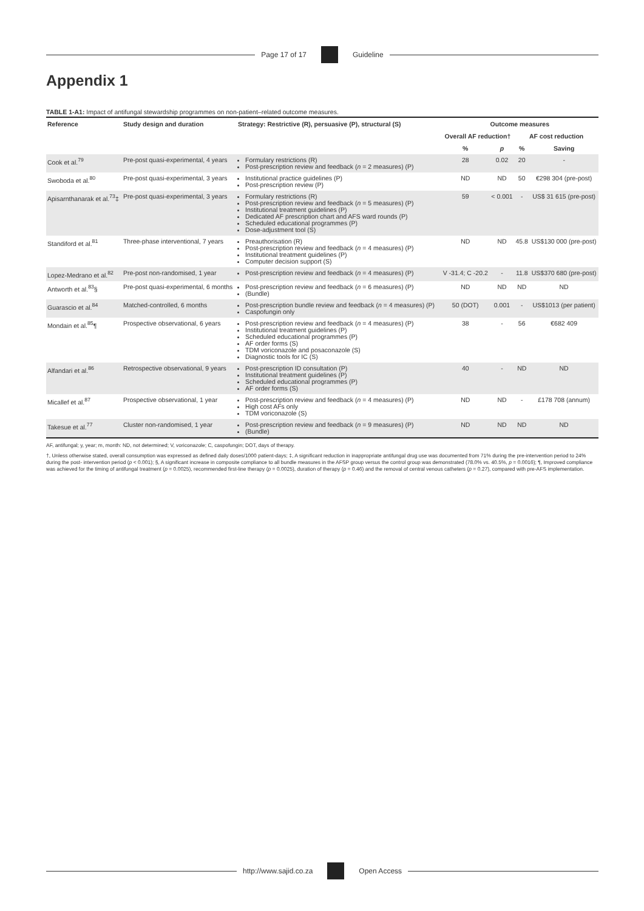Page 17 of 17 Guideline
Appendix 1
TABLE 1-A1: Impact of antifungal stewardship programmes on non-patient–related outcome measures.
| Reference | Study design and duration | Strategy: Restrictive (R), persuasive (P), structural (S) | Outcome measures | | | |
| --- | --- | --- | --- | --- | --- | --- |
| | | | Overall AF reduction† | | AF cost reduction | |
| | | | % | p | % | Saving |
| Cook et al.<sup>79</sup> | Pre-post quasi-experimental, 4 years | Formulary restrictions (R) Post-prescription review and feedback ( n = 2 measures) (P) | 28 | 0.02 | 20 | - |
| Swoboda et al.<sup>80</sup> | Pre-post quasi-experimental, 3 years | Institutional practice guidelines (P) Post-prescription review (P) | ND | ND | 50 | €298 304 (pre-post) |
| Apisarnthanarak et al.<sup>73</sup>‡ | Pre-post quasi-experimental, 3 years | Formulary restrictions (R) Post-prescription review and feedback ( n = 5 measures) (P) Institutional treatment guidelines (P) Dedicated AF prescription chart and AFS ward rounds (P) Scheduled educational programmes (P) Dose-adjustment tool (S) | 59 | < 0.001 | - | US$ 31 615 (pre-post) |
| Standiford et al.<sup>81</sup> | Three-phase interventional, 7 years | Preauthorisation (R) Post-prescription review and feedback ( n = 4 measures) (P) Institutional treatment guidelines (P) Computer decision support (S) | ND | ND | 45.8 | US$130 000 (pre-post) |
| Lopez-Medrano et al.<sup>82</sup> | Pre-post non-randomised, 1 year | Post-prescription review and feedback ( n = 4 measures) (P) | V -31.4; C -20.2 | - | 11.8 | US$370 680 (pre-post) |
| Antworth et al.<sup>83</sup>§ | Pre-post quasi-experimental, 6 months | Post-prescription review and feedback ( n = 6 measures) (P) (Bundle) | ND | ND | ND | ND |
| Guarascio et al.<sup>84</sup> | Matched-controlled, 6 months | Post-prescription bundle review and feedback ( n = 4 measures) (P) Caspofungin only | 50 (DOT) | 0.001 | - | US$1013 (per patient) |
| Mondain et al.<sup>85</sup>¶ | Prospective observational, 6 years | Post-prescription review and feedback ( n = 4 measures) (P) Institutional treatment guidelines (P) Scheduled educational programmes (P) AF order forms (S) TDM voriconazole and posaconazole (S) Diagnostic tools for IC (S) | 38 | - | 56 | €682 409 |
| Alfandari et al.<sup>86</sup> | Retrospective observational, 9 years | Post-prescription ID consultation (P) Institutional treatment guidelines (P) Scheduled educational programmes (P) AF order forms (S) | 40 | - | ND | ND |
| Micallef et al.<sup>87</sup> | Prospective observational, 1 year | Post-prescription review and feedback ( n = 4 measures) (P) High cost AFs only TDM voriconazole (S) | ND | ND | - | £178 708 (annum) |
| Takesue et al.<sup>77</sup> | Cluster non-randomised, 1 year | Post-prescription review and feedback ( n = 9 measures) (P) (Bundle) | ND | ND | ND | ND |
AF, antifungal; y, year; m, month: ND, not determined; V, voriconazole; C, caspofungin; DOT, days of therapy.
†, Unless otherwise stated, overall consumption was expressed as defined daily doses/1000 patient-days; ‡, A significant reduction in inappropriate antifungal drug use was documented from 71% during the pre-intervention period to 24% during the post- intervention period (p < 0.001); §, A significant increase in composite compliance to all bundle measures in the AFSP group versus the control group was demonstrated (78.0% vs. 40.5%, p = 0.0016); ¶, Improved compliance was achieved for the timing of antifungal treatment (p = 0.0025), recommended first-line therapy (p = 0.0025), duration of therapy (p = 0.46) and the removal of central venous catheters (p = 0.27), compared with pre-AFS implementation.
http://www.sajid.co.za Open Access